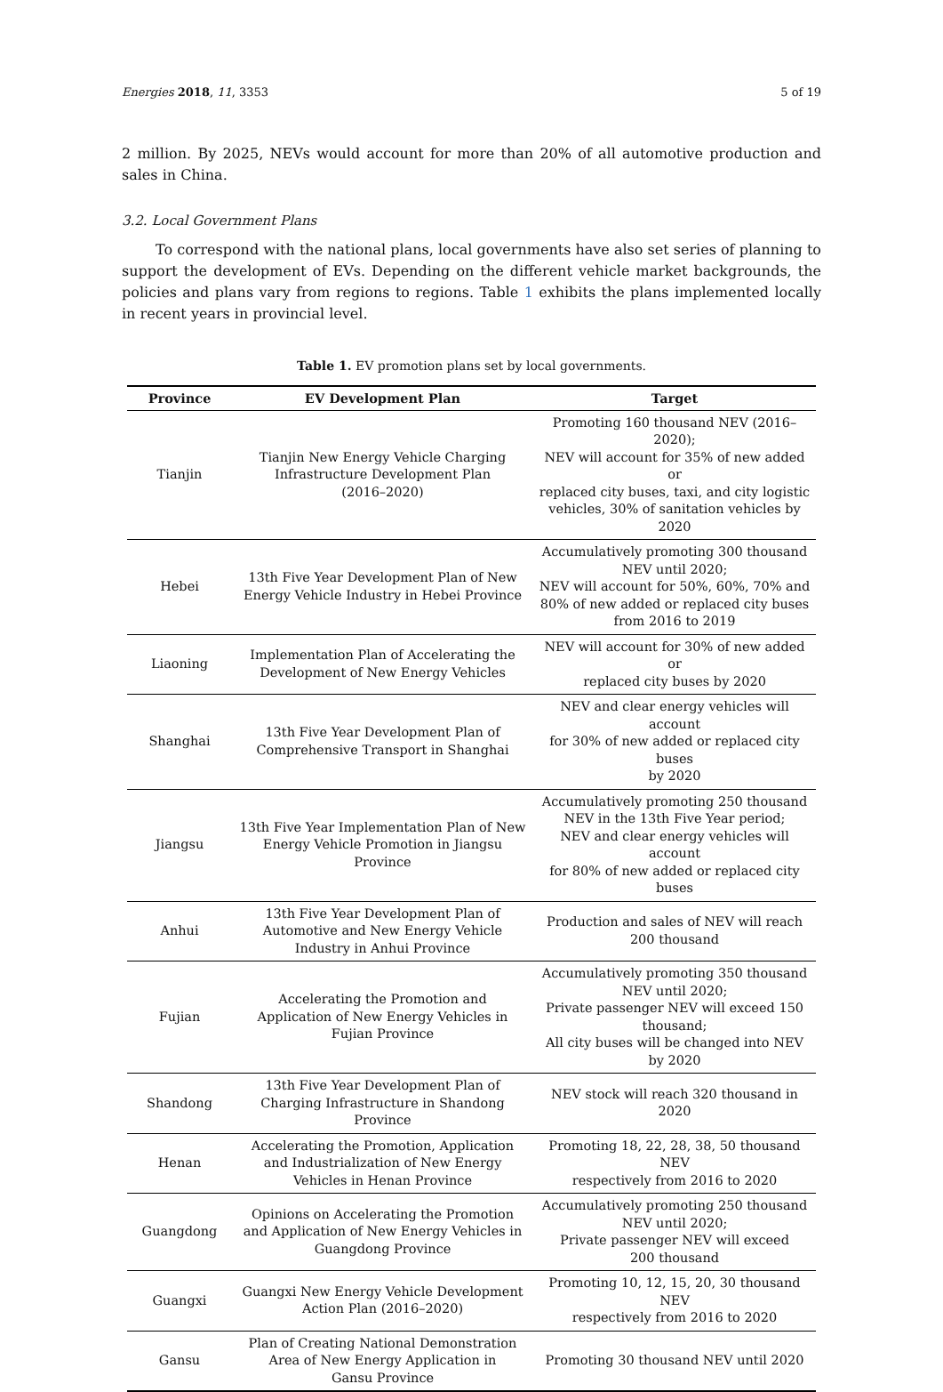Energies 2018, 11, 3353 5 of 19
2 million. By 2025, NEVs would account for more than 20% of all automotive production and sales in China.
3.2. Local Government Plans
To correspond with the national plans, local governments have also set series of planning to support the development of EVs. Depending on the different vehicle market backgrounds, the policies and plans vary from regions to regions. Table 1 exhibits the plans implemented locally in recent years in provincial level.
Table 1. EV promotion plans set by local governments.
| Province | EV Development Plan | Target |
| --- | --- | --- |
| Tianjin | Tianjin New Energy Vehicle Charging Infrastructure Development Plan (2016–2020) | Promoting 160 thousand NEV (2016–2020); NEV will account for 35% of new added or replaced city buses, taxi, and city logistic vehicles, 30% of sanitation vehicles by 2020 |
| Hebei | 13th Five Year Development Plan of New Energy Vehicle Industry in Hebei Province | Accumulatively promoting 300 thousand NEV until 2020; NEV will account for 50%, 60%, 70% and 80% of new added or replaced city buses from 2016 to 2019 |
| Liaoning | Implementation Plan of Accelerating the Development of New Energy Vehicles | NEV will account for 30% of new added or replaced city buses by 2020 |
| Shanghai | 13th Five Year Development Plan of Comprehensive Transport in Shanghai | NEV and clear energy vehicles will account for 30% of new added or replaced city buses by 2020 |
| Jiangsu | 13th Five Year Implementation Plan of New Energy Vehicle Promotion in Jiangsu Province | Accumulatively promoting 250 thousand NEV in the 13th Five Year period; NEV and clear energy vehicles will account for 80% of new added or replaced city buses |
| Anhui | 13th Five Year Development Plan of Automotive and New Energy Vehicle Industry in Anhui Province | Production and sales of NEV will reach 200 thousand |
| Fujian | Accelerating the Promotion and Application of New Energy Vehicles in Fujian Province | Accumulatively promoting 350 thousand NEV until 2020; Private passenger NEV will exceed 150 thousand; All city buses will be changed into NEV by 2020 |
| Shandong | 13th Five Year Development Plan of Charging Infrastructure in Shandong Province | NEV stock will reach 320 thousand in 2020 |
| Henan | Accelerating the Promotion, Application and Industrialization of New Energy Vehicles in Henan Province | Promoting 18, 22, 28, 38, 50 thousand NEV respectively from 2016 to 2020 |
| Guangdong | Opinions on Accelerating the Promotion and Application of New Energy Vehicles in Guangdong Province | Accumulatively promoting 250 thousand NEV until 2020; Private passenger NEV will exceed 200 thousand |
| Guangxi | Guangxi New Energy Vehicle Development Action Plan (2016–2020) | Promoting 10, 12, 15, 20, 30 thousand NEV respectively from 2016 to 2020 |
| Gansu | Plan of Creating National Demonstration Area of New Energy Application in Gansu Province | Promoting 30 thousand NEV until 2020 |